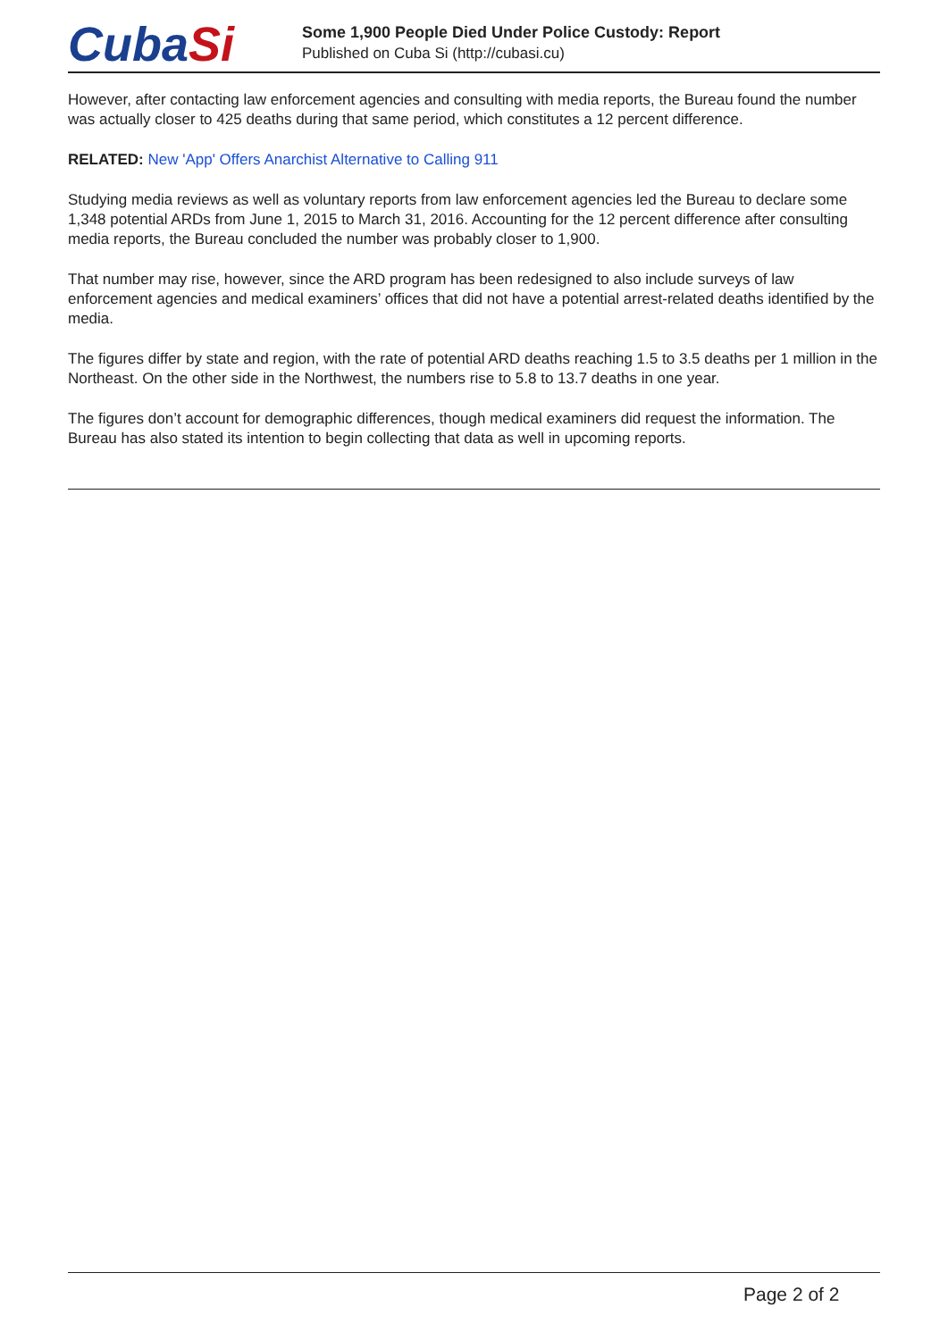CubaSi
Some 1,900 People Died Under Police Custody: Report
Published on Cuba Si (http://cubasi.cu)
However, after contacting law enforcement agencies and consulting with media reports, the Bureau found the number was actually closer to 425 deaths during that same period, which constitutes a 12 percent difference.
RELATED: New 'App' Offers Anarchist Alternative to Calling 911
Studying media reviews as well as voluntary reports from law enforcement agencies led the Bureau to declare some 1,348 potential ARDs from June 1, 2015 to March 31, 2016. Accounting for the 12 percent difference after consulting media reports, the Bureau concluded the number was probably closer to 1,900.
That number may rise, however, since the ARD program has been redesigned to also include surveys of law enforcement agencies and medical examiners’ offices that did not have a potential arrest-related deaths identified by the media.
The figures differ by state and region, with the rate of potential ARD deaths reaching 1.5 to 3.5 deaths per 1 million in the Northeast. On the other side in the Northwest, the numbers rise to 5.8 to 13.7 deaths in one year.
The figures don’t account for demographic differences, though medical examiners did request the information. The Bureau has also stated its intention to begin collecting that data as well in upcoming reports.
Page 2 of 2